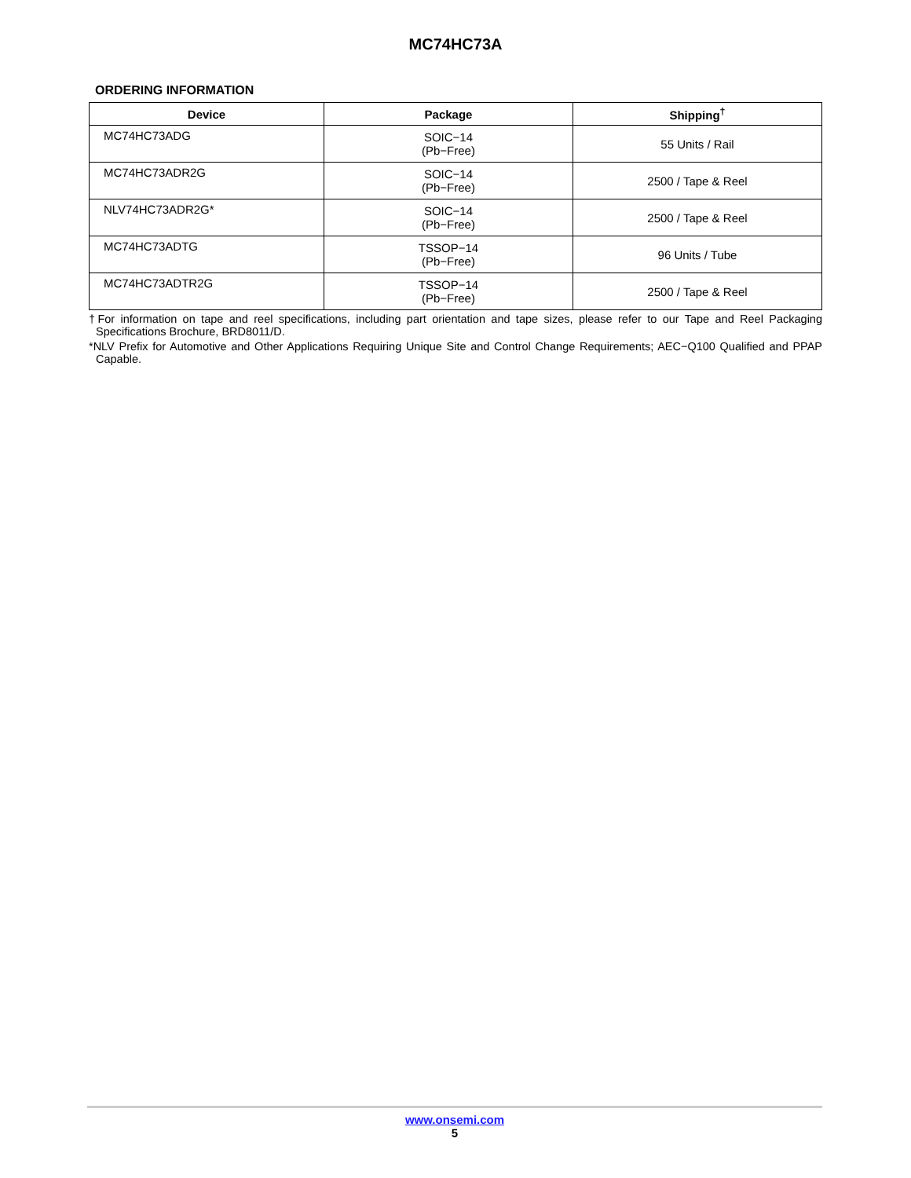MC74HC73A
ORDERING INFORMATION
| Device | Package | Shipping<sup>†</sup> |
| --- | --- | --- |
| MC74HC73ADG | SOIC−14 (Pb−Free) | 55 Units / Rail |
| MC74HC73ADR2G | SOIC−14 (Pb−Free) | 2500 / Tape & Reel |
| NLV74HC73ADR2G* | SOIC−14 (Pb−Free) | 2500 / Tape & Reel |
| MC74HC73ADTG | TSSOP−14 (Pb−Free) | 96 Units / Tube |
| MC74HC73ADTR2G | TSSOP−14 (Pb−Free) | 2500 / Tape & Reel |
†For information on tape and reel specifications, including part orientation and tape sizes, please refer to our Tape and Reel Packaging Specifications Brochure, BRD8011/D.
*NLV Prefix for Automotive and Other Applications Requiring Unique Site and Control Change Requirements; AEC−Q100 Qualified and PPAP Capable.
www.onsemi.com
5